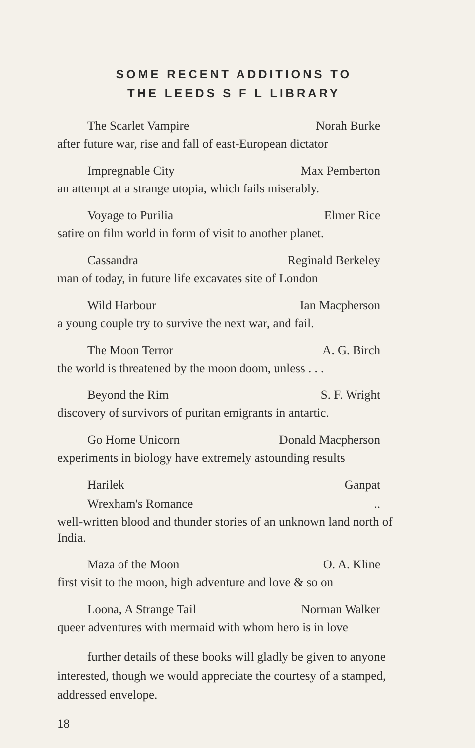SOME RECENT ADDITIONS TO
THE LEEDS S F L LIBRARY
The Scarlet Vampire Norah Burke
after future war, rise and fall of east-European dictator
Impregnable City Max Pemberton
an attempt at a strange utopia, which fails miserably.
Voyage to Purilia Elmer Rice
satire on film world in form of visit to another planet.
Cassandra Reginald Berkeley
man of today, in future life excavates site of London
Wild Harbour Ian Macpherson
a young couple try to survive the next war, and fail.
The Moon Terror A. G. Birch
the world is threatened by the moon doom, unless . . .
Beyond the Rim S. F. Wright
discovery of survivors of puritan emigrants in antartic.
Go Home Unicorn Donald Macpherson
experiments in biology have extremely astounding results
Harilek Ganpat
Wrexham's Romance..
well-written blood and thunder stories of an unknown land north of India.
Maza of the Moon O. A. Kline
first visit to the moon, high adventure and love & so on
Loona, A Strange Tail Norman Walker
queer adventures with mermaid with whom hero is in love
further details of these books will gladly be given to anyone interested, though we would appreciate the courtesy of a stamped, addressed envelope.
18